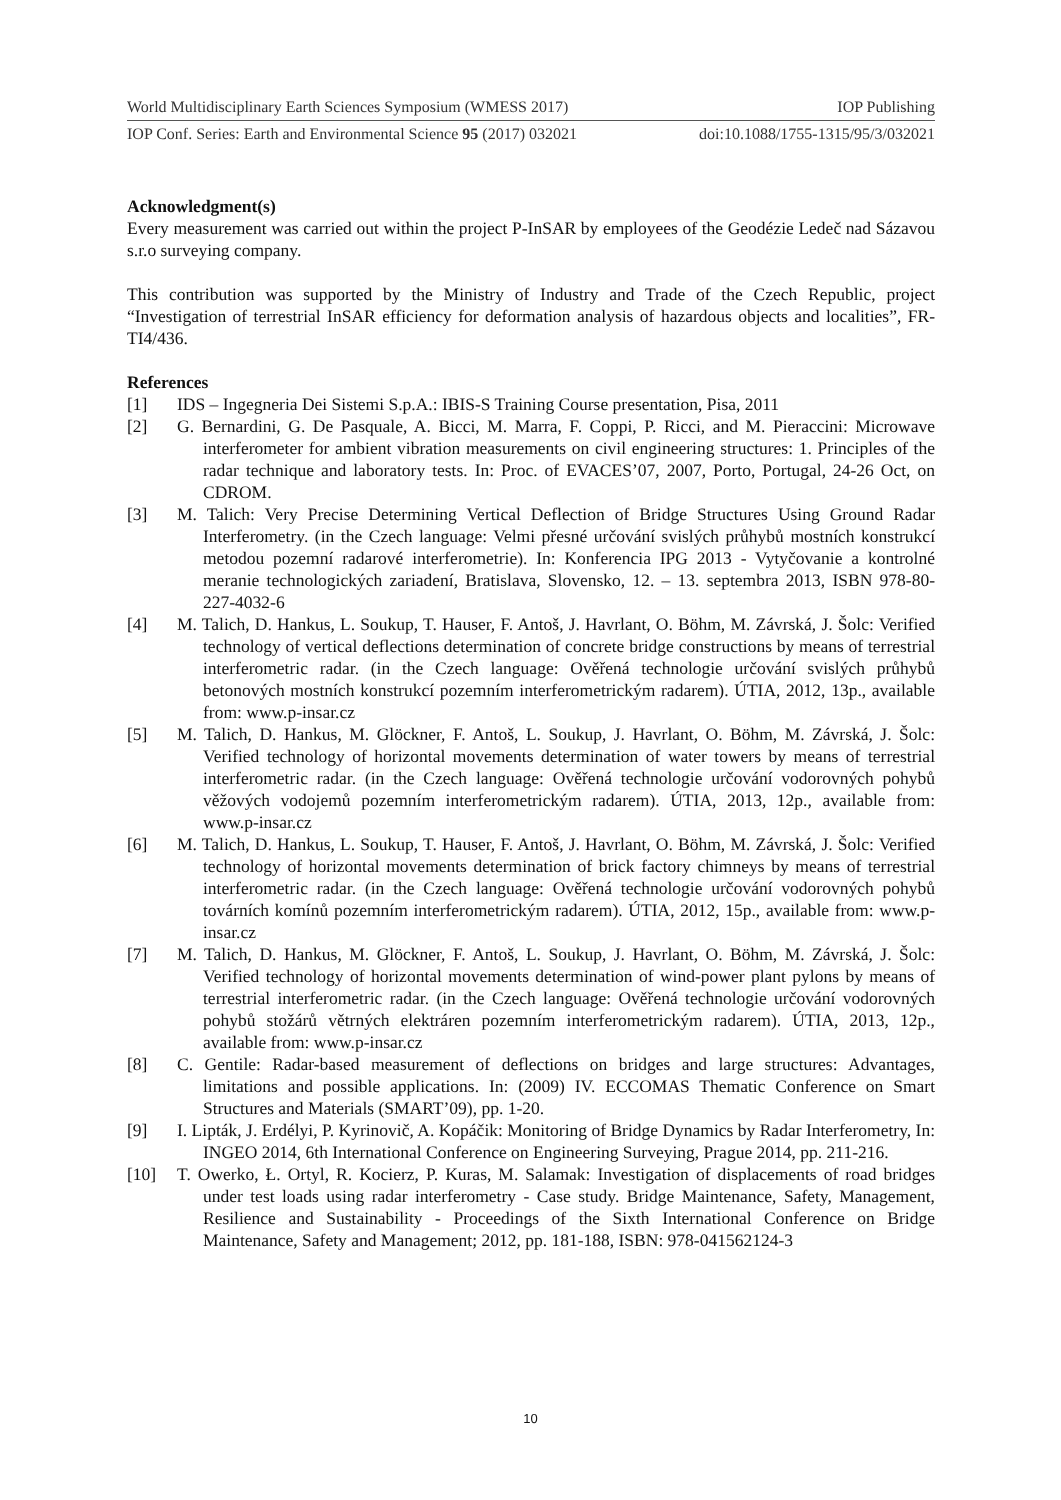World Multidisciplinary Earth Sciences Symposium (WMESS 2017) IOP Publishing
IOP Conf. Series: Earth and Environmental Science 95 (2017) 032021 doi:10.1088/1755-1315/95/3/032021
Acknowledgment(s)
Every measurement was carried out within the project P-InSAR by employees of the Geodézie Ledeč nad Sázavou s.r.o surveying company.
This contribution was supported by the Ministry of Industry and Trade of the Czech Republic, project “Investigation of terrestrial InSAR efficiency for deformation analysis of hazardous objects and localities”, FR-TI4/436.
References
[1] IDS – Ingegneria Dei Sistemi S.p.A.: IBIS-S Training Course presentation, Pisa, 2011
[2] G. Bernardini, G. De Pasquale, A. Bicci, M. Marra, F. Coppi, P. Ricci, and M. Pieraccini: Microwave interferometer for ambient vibration measurements on civil engineering structures: 1. Principles of the radar technique and laboratory tests. In: Proc. of EVACES’07, 2007, Porto, Portugal, 24-26 Oct, on CDROM.
[3] M. Talich: Very Precise Determining Vertical Deflection of Bridge Structures Using Ground Radar Interferometry. (in the Czech language: Velmi přesné určování svislých průhybů mostních konstrukcí metodou pozemní radarové interferometrie). In: Konferencia IPG 2013 - Vytyčovanie a kontrolné meranie technologických zariadení, Bratislava, Slovensko, 12. – 13. septembra 2013, ISBN 978-80-227-4032-6
[4] M. Talich, D. Hankus, L. Soukup, T. Hauser, F. Antoš, J. Havrlant, O. Böhm, M. Závrská, J. Šolc: Verified technology of vertical deflections determination of concrete bridge constructions by means of terrestrial interferometric radar. (in the Czech language: Ověřená technologie určování svislých průhybů betonových mostních konstrukcí pozemním interferometrickým radarem). ÚTIA, 2012, 13p., available from: www.p-insar.cz
[5] M. Talich, D. Hankus, M. Glöckner, F. Antoš, L. Soukup, J. Havrlant, O. Böhm, M. Závrská, J. Šolc: Verified technology of horizontal movements determination of water towers by means of terrestrial interferometric radar. (in the Czech language: Ověřená technologie určování vodorovných pohybů věžových vodojemů pozemním interferometrickým radarem). ÚTIA, 2013, 12p., available from: www.p-insar.cz
[6] M. Talich, D. Hankus, L. Soukup, T. Hauser, F. Antoš, J. Havrlant, O. Böhm, M. Závrská, J. Šolc: Verified technology of horizontal movements determination of brick factory chimneys by means of terrestrial interferometric radar. (in the Czech language: Ověřená technologie určování vodorovných pohybů továrních komínů pozemním interferometrickým radarem). ÚTIA, 2012, 15p., available from: www.p-insar.cz
[7] M. Talich, D. Hankus, M. Glöckner, F. Antoš, L. Soukup, J. Havrlant, O. Böhm, M. Závrská, J. Šolc: Verified technology of horizontal movements determination of wind-power plant pylons by means of terrestrial interferometric radar. (in the Czech language: Ověřená technologie určování vodorovných pohybů stožárů větrných elektráren pozemním interferometrickým radarem). ÚTIA, 2013, 12p., available from: www.p-insar.cz
[8] C. Gentile: Radar-based measurement of deflections on bridges and large structures: Advantages, limitations and possible applications. In: (2009) IV. ECCOMAS Thematic Conference on Smart Structures and Materials (SMART’09), pp. 1-20.
[9] I. Lipták, J. Erdélyi, P. Kyrinovič, A. Kopáčik: Monitoring of Bridge Dynamics by Radar Interferometry, In: INGEO 2014, 6th International Conference on Engineering Surveying, Prague 2014, pp. 211-216.
[10] T. Owerko, Ł. Ortyl, R. Kocierz, P. Kuras, M. Salamak: Investigation of displacements of road bridges under test loads using radar interferometry - Case study. Bridge Maintenance, Safety, Management, Resilience and Sustainability - Proceedings of the Sixth International Conference on Bridge Maintenance, Safety and Management; 2012, pp. 181-188, ISBN: 978-041562124-3
10